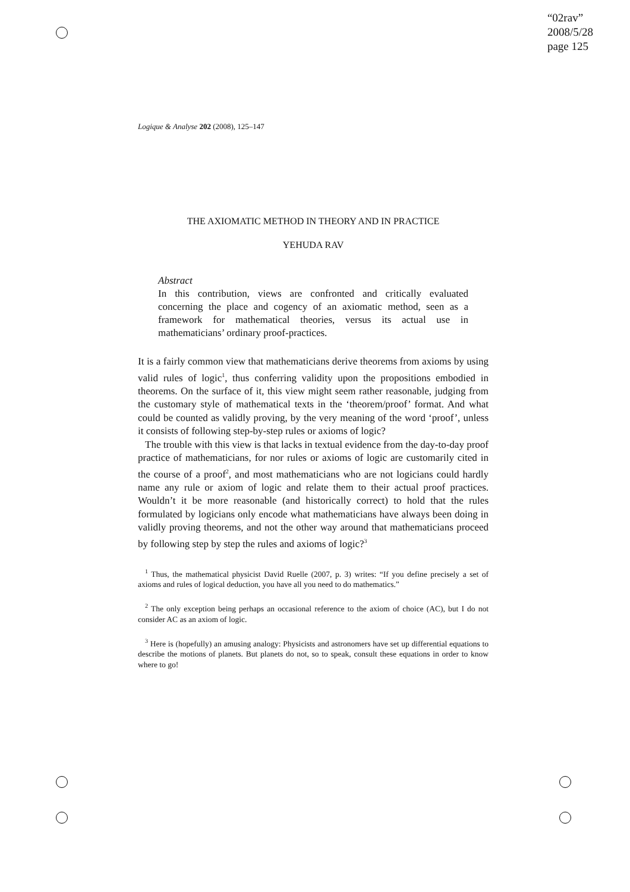“02rav”
2008/5/28
page 125
Logique & Analyse 202 (2008), 125–147
THE AXIOMATIC METHOD IN THEORY AND IN PRACTICE
YEHUDA RAV
Abstract
In this contribution, views are confronted and critically evaluated concerning the place and cogency of an axiomatic method, seen as a framework for mathematical theories, versus its actual use in mathematicians’ ordinary proof-practices.
It is a fairly common view that mathematicians derive theorems from axioms by using valid rules of logic<sup>1</sup>, thus conferring validity upon the propositions embodied in theorems. On the surface of it, this view might seem rather reasonable, judging from the customary style of mathematical texts in the ‘theorem/proof’ format. And what could be counted as validly proving, by the very meaning of the word ‘proof’, unless it consists of following step-by-step rules or axioms of logic?
The trouble with this view is that lacks in textual evidence from the day-to-day proof practice of mathematicians, for nor rules or axioms of logic are customarily cited in the course of a proof<sup>2</sup>, and most mathematicians who are not logicians could hardly name any rule or axiom of logic and relate them to their actual proof practices. Wouldn’t it be more reasonable (and historically correct) to hold that the rules formulated by logicians only encode what mathematicians have always been doing in validly proving theorems, and not the other way around that mathematicians proceed by following step by step the rules and axioms of logic?<sup>3</sup>
<sup>1</sup> Thus, the mathematical physicist David Ruelle (2007, p. 3) writes: “If you define precisely a set of axioms and rules of logical deduction, you have all you need to do mathematics.”
<sup>2</sup> The only exception being perhaps an occasional reference to the axiom of choice (AC), but I do not consider AC as an axiom of logic.
<sup>3</sup> Here is (hopefully) an amusing analogy: Physicists and astronomers have set up differential equations to describe the motions of planets. But planets do not, so to speak, consult these equations in order to know where to go!